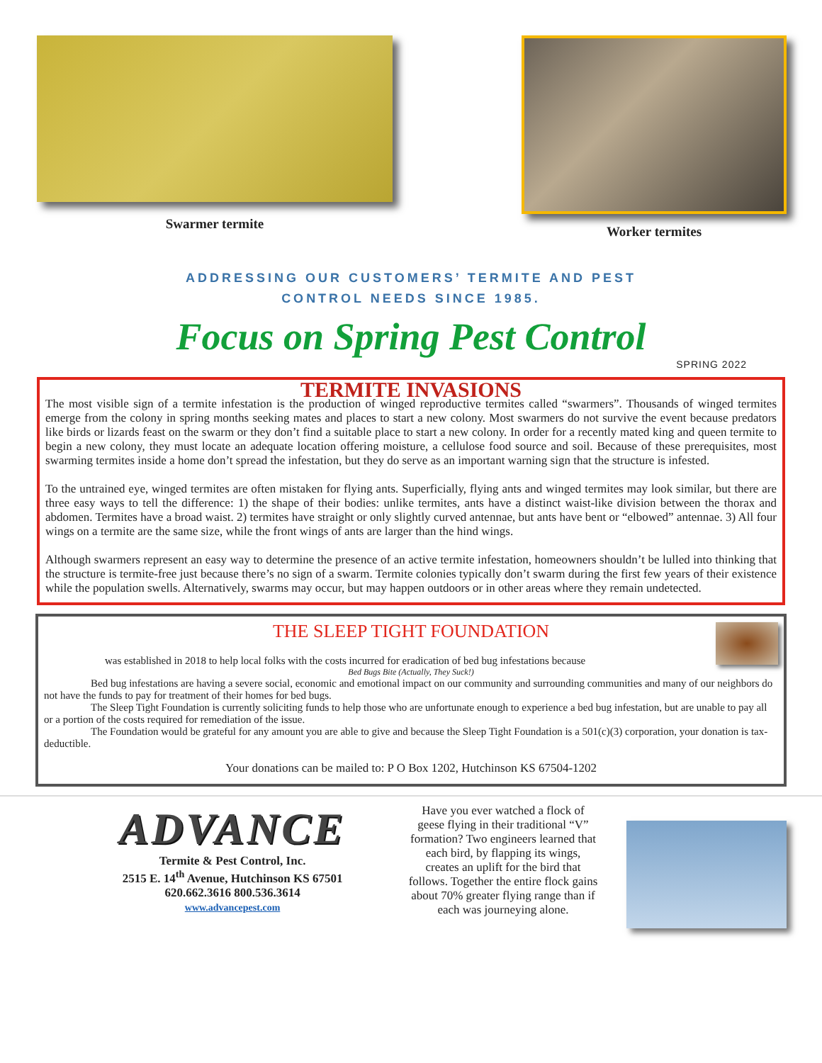Swarmer termite
Worker termites
ADDRESSING OUR CUSTOMERS’ TERMITE AND PEST
CONTROL NEEDS SINCE 1985.
Focus on Spring Pest Control
SPRING 2022
TERMITE INVASIONS
The most visible sign of a termite infestation is the production of winged reproductive termites called “swarmers”. Thousands of winged termites emerge from the colony in spring months seeking mates and places to start a new colony. Most swarmers do not survive the event because predators like birds or lizards feast on the swarm or they don’t find a suitable place to start a new colony. In order for a recently mated king and queen termite to begin a new colony, they must locate an adequate location offering moisture, a cellulose food source and soil. Because of these prerequisites, most swarming termites inside a home don’t spread the infestation, but they do serve as an important warning sign that the structure is infested.
To the untrained eye, winged termites are often mistaken for flying ants. Superficially, flying ants and winged termites may look similar, but there are three easy ways to tell the difference: 1) the shape of their bodies: unlike termites, ants have a distinct waist-like division between the thorax and abdomen. Termites have a broad waist. 2) termites have straight or only slightly curved antennae, but ants have bent or “elbowed” antennae. 3) All four wings on a termite are the same size, while the front wings of ants are larger than the hind wings.
Although swarmers represent an easy way to determine the presence of an active termite infestation, homeowners shouldn’t be lulled into thinking that the structure is termite-free just because there’s no sign of a swarm. Termite colonies typically don’t swarm during the first few years of their existence while the population swells. Alternatively, swarms may occur, but may happen outdoors or in other areas where they remain undetected.
THE SLEEP TIGHT FOUNDATION
was established in 2018 to help local folks with the costs incurred for eradication of bed bug infestations because
Bed Bugs Bite (Actually, They Suck!)
Bed bug infestations are having a severe social, economic and emotional impact on our community and surrounding communities and many of our neighbors do not have the funds to pay for treatment of their homes for bed bugs.
The Sleep Tight Foundation is currently soliciting funds to help those who are unfortunate enough to experience a bed bug infestation, but are unable to pay all or a portion of the costs required for remediation of the issue.
The Foundation would be grateful for any amount you are able to give and because the Sleep Tight Foundation is a 501(c)(3) corporation, your donation is tax-deductible.
Your donations can be mailed to: P O Box 1202, Hutchinson KS 67504-1202
ADVANCE
Termite & Pest Control, Inc.
2515 E. 14<sup>th</sup> Avenue, Hutchinson KS 67501
620.662.3616 800.536.3614
www.advancepest.com
Have you ever watched a flock of geese flying in their traditional “V” formation? Two engineers learned that each bird, by flapping its wings, creates an uplift for the bird that follows. Together the entire flock gains about 70% greater flying range than if each was journeying alone.